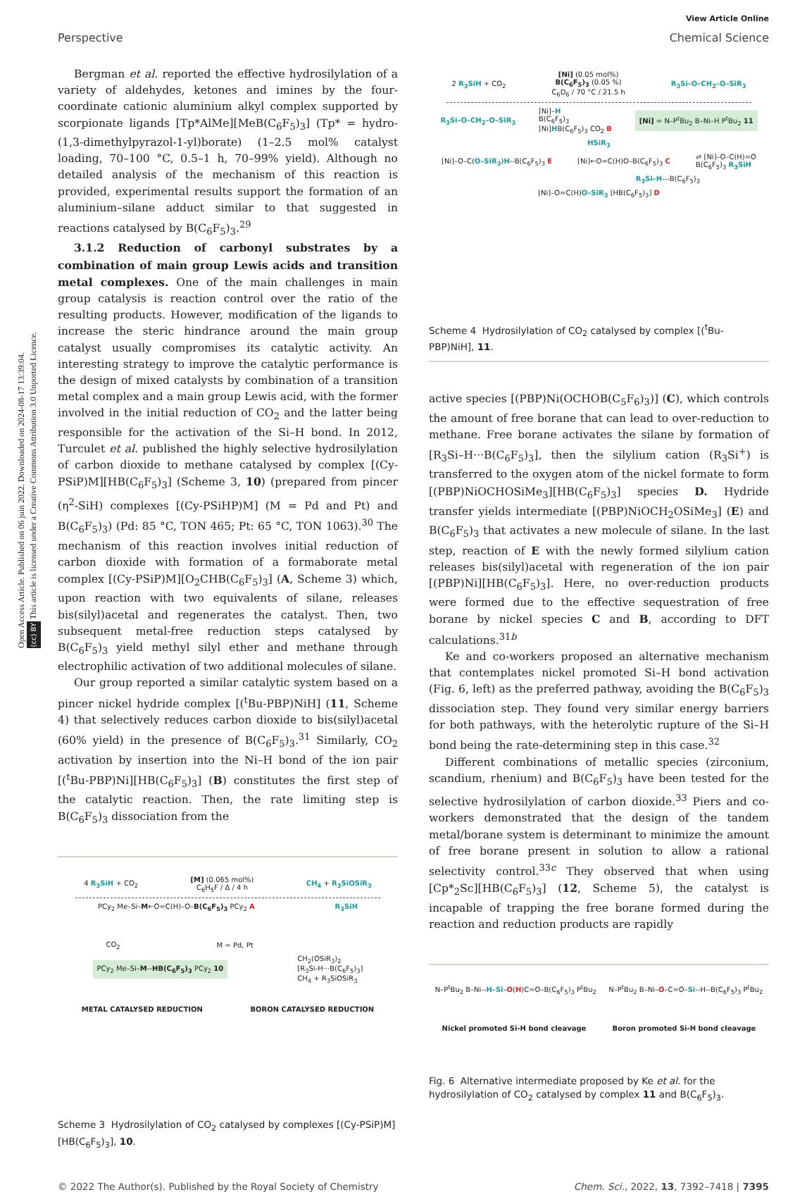Open Access Article. Published on 06 juin 2022. Downloaded on 2024-08-17 13:39:04.
(cc) BY This article is licensed under a Creative Commons Attribution 3.0 Unported Licence.
View Article Online
Perspective Chemical Science
Bergman et al. reported the effective hydrosilylation of a variety of aldehydes, ketones and imines by the four-coordinate cationic aluminium alkyl complex supported by scorpionate ligands [Tp*AlMe][MeB(C<sub>6</sub>F<sub>5</sub>)<sub>3</sub>] (Tp* = hydro-(1,3-dimethylpyrazol-1-yl)borate) (1–2.5 mol% catalyst loading, 70–100 °C, 0.5–1 h, 70–99% yield). Although no detailed analysis of the mechanism of this reaction is provided, experimental results support the formation of an aluminium–silane adduct similar to that suggested in reactions catalysed by B(C<sub>6</sub>F<sub>5</sub>)<sub>3</sub>.<sup>29</sup>
3.1.2 Reduction of carbonyl substrates by a combination of main group Lewis acids and transition metal complexes. One of the main challenges in main group catalysis is reaction control over the ratio of the resulting products. However, modification of the ligands to increase the steric hindrance around the main group catalyst usually compromises its catalytic activity. An interesting strategy to improve the catalytic performance is the design of mixed catalysts by combination of a transition metal complex and a main group Lewis acid, with the former involved in the initial reduction of CO<sub>2</sub> and the latter being responsible for the activation of the Si–H bond. In 2012, Turculet et al. published the highly selective hydrosilylation of carbon dioxide to methane catalysed by complex [(Cy-PSiP)M][HB(C<sub>6</sub>F<sub>5</sub>)<sub>3</sub>] (Scheme 3, 10) (prepared from pincer (η<sup>2</sup>-SiH) complexes [(Cy-PSiHP)M] (M = Pd and Pt) and B(C<sub>6</sub>F<sub>5</sub>)<sub>3</sub>) (Pd: 85 °C, TON 465; Pt: 65 °C, TON 1063).<sup>30</sup> The mechanism of this reaction involves initial reduction of carbon dioxide with formation of a formaborate metal complex [(Cy-PSiP)M][O<sub>2</sub>CHB(C<sub>6</sub>F<sub>5</sub>)<sub>3</sub>] (A, Scheme 3) which, upon reaction with two equivalents of silane, releases bis(silyl)acetal and regenerates the catalyst. Then, two subsequent metal-free reduction steps catalysed by B(C<sub>6</sub>F<sub>5</sub>)<sub>3</sub> yield methyl silyl ether and methane through electrophilic activation of two additional molecules of silane.
Our group reported a similar catalytic system based on a pincer nickel hydride complex [(<sup>t</sup>Bu-PBP)NiH] (11, Scheme 4) that selectively reduces carbon dioxide to bis(silyl)acetal (60% yield) in the presence of B(C<sub>6</sub>F<sub>5</sub>)<sub>3</sub>.<sup>31</sup> Similarly, CO<sub>2</sub> activation by insertion into the Ni–H bond of the ion pair [(<sup>t</sup>Bu-PBP)Ni][HB(C<sub>6</sub>F<sub>5</sub>)<sub>3</sub>] (B) constitutes the first step of the catalytic reaction. Then, the rate limiting step is B(C<sub>6</sub>F<sub>5</sub>)<sub>3</sub> dissociation from the
4 R<sub>3</sub>SiH + CO<sub>2</sub> [M] (0.065 mol%)
C<sub>6</sub>H<sub>5</sub>F / Δ / 4 h CH<sub>4</sub> + R<sub>3</sub>SiOSiR<sub>3</sub>
PCy<sub>2</sub> Me–Si–M←O=C(H)–O–B(C<sub>6</sub>F<sub>5</sub>)<sub>3</sub> PCy<sub>2</sub> A R<sub>3</sub>SiH
CO<sub>2</sub> M = Pd, Pt
PCy<sub>2</sub> Me–Si–M--HB(C<sub>6</sub>F<sub>5</sub>)<sub>3</sub> PCy<sub>2</sub> 10 CH<sub>2</sub>(OSiR<sub>3</sub>)<sub>2</sub>
[R<sub>3</sub>Si-H···B(C<sub>6</sub>F<sub>5</sub>)<sub>3</sub>]
CH<sub>4</sub> + R<sub>3</sub>SiOSiR<sub>3</sub>
METAL CATALYSED REDUCTION BORON CATALYSED REDUCTION
Scheme 3 Hydrosilylation of CO<sub>2</sub> catalysed by complexes [(Cy-PSiP)M][HB(C<sub>6</sub>F<sub>5</sub>)<sub>3</sub>], 10.
2 R<sub>3</sub>SiH + CO<sub>2</sub> [Ni] (0.05 mol%)
B(C<sub>6</sub>F<sub>5</sub>)<sub>3</sub> (0.05 %)
C<sub>6</sub>D<sub>6</sub> / 70 °C / 21.5 h R<sub>3</sub>Si–O–CH<sub>2</sub>–O–SiR<sub>3</sub>
R<sub>3</sub>Si–O–CH<sub>2</sub>–O–SiR<sub>3</sub> [Ni]–H
B(C<sub>6</sub>F<sub>5</sub>)<sub>3</sub>
[Ni]HB(C<sub>6</sub>F<sub>5</sub>)<sub>3</sub> CO<sub>2</sub> B [Ni] = N–P<sup>t</sup>Bu<sub>2</sub> B–Ni–H P<sup>t</sup>Bu<sub>2</sub> 11
HSiR<sub>3</sub>
[Ni]–O–C(O–SiR<sub>3</sub>)H--B(C<sub>6</sub>F<sub>5</sub>)<sub>3</sub> E [Ni]←O=C(H)O–B(C<sub>6</sub>F<sub>5</sub>)<sub>3</sub> C ⇌ [Ni]–O–C(H)=O
B(C<sub>6</sub>F<sub>5</sub>)<sub>3</sub> R<sub>3</sub>SiH
R<sub>3</sub>Si–H---B(C<sub>6</sub>F<sub>5</sub>)<sub>3</sub>
[Ni]–O=C(H)O–SiR<sub>3</sub> [HB(C<sub>6</sub>F<sub>5</sub>)<sub>3</sub>] D
Scheme 4 Hydrosilylation of CO<sub>2</sub> catalysed by complex [(<sup>t</sup>Bu-PBP)NiH], 11.
active species [(PBP)Ni(OCHOB(C<sub>5</sub>F<sub>6</sub>)<sub>3</sub>)] (C), which controls the amount of free borane that can lead to over-reduction to methane. Free borane activates the silane by formation of [R<sub>3</sub>Si–H···B(C<sub>6</sub>F<sub>5</sub>)<sub>3</sub>], then the silylium cation (R<sub>3</sub>Si<sup>+</sup>) is transferred to the oxygen atom of the nickel formate to form [(PBP)NiOCHOSiMe<sub>3</sub>][HB(C<sub>6</sub>F<sub>5</sub>)<sub>3</sub>] species D. Hydride transfer yields intermediate [(PBP)NiOCH<sub>2</sub>OSiMe<sub>3</sub>] (E) and B(C<sub>6</sub>F<sub>5</sub>)<sub>3</sub> that activates a new molecule of silane. In the last step, reaction of E with the newly formed silylium cation releases bis(silyl)acetal with regeneration of the ion pair [(PBP)Ni][HB(C<sub>6</sub>F<sub>5</sub>)<sub>3</sub>]. Here, no over-reduction products were formed due to the effective sequestration of free borane by nickel species C and B, according to DFT calculations.<sup>31b</sup>
Ke and co-workers proposed an alternative mechanism that contemplates nickel promoted Si–H bond activation (Fig. 6, left) as the preferred pathway, avoiding the B(C<sub>6</sub>F<sub>5</sub>)<sub>3</sub> dissociation step. They found very similar energy barriers for both pathways, with the heterolytic rupture of the Si–H bond being the rate-determining step in this case.<sup>32</sup>
Different combinations of metallic species (zirconium, scandium, rhenium) and B(C<sub>6</sub>F<sub>5</sub>)<sub>3</sub> have been tested for the selective hydrosilylation of carbon dioxide.<sup>33</sup> Piers and co-workers demonstrated that the design of the tandem metal/borane system is determinant to minimize the amount of free borane present in solution to allow a rational selectivity control.<sup>33c</sup> They observed that when using [Cp*<sub>2</sub>Sc][HB(C<sub>6</sub>F<sub>5</sub>)<sub>3</sub>] (12, Scheme 5), the catalyst is incapable of trapping the free borane formed during the reaction and reduction products are rapidly
N–P<sup>t</sup>Bu<sub>2</sub> B–Ni--H–Si–O(H)C=O–B(C<sub>6</sub>F<sub>5</sub>)<sub>3</sub> P<sup>t</sup>Bu<sub>2</sub> N–P<sup>t</sup>Bu<sub>2</sub> B–Ni–O–C=O–Si--H--B(C<sub>6</sub>F<sub>5</sub>)<sub>3</sub> P<sup>t</sup>Bu<sub>2</sub>
Nickel promoted Si-H bond cleavage Boron promoted Si-H bond cleavage
Fig. 6 Alternative intermediate proposed by Ke et al. for the hydrosilylation of CO<sub>2</sub> catalysed by complex 11 and B(C<sub>6</sub>F<sub>5</sub>)<sub>3</sub>.
© 2022 The Author(s). Published by the Royal Society of Chemistry Chem. Sci., 2022, 13, 7392–7418 | 7395